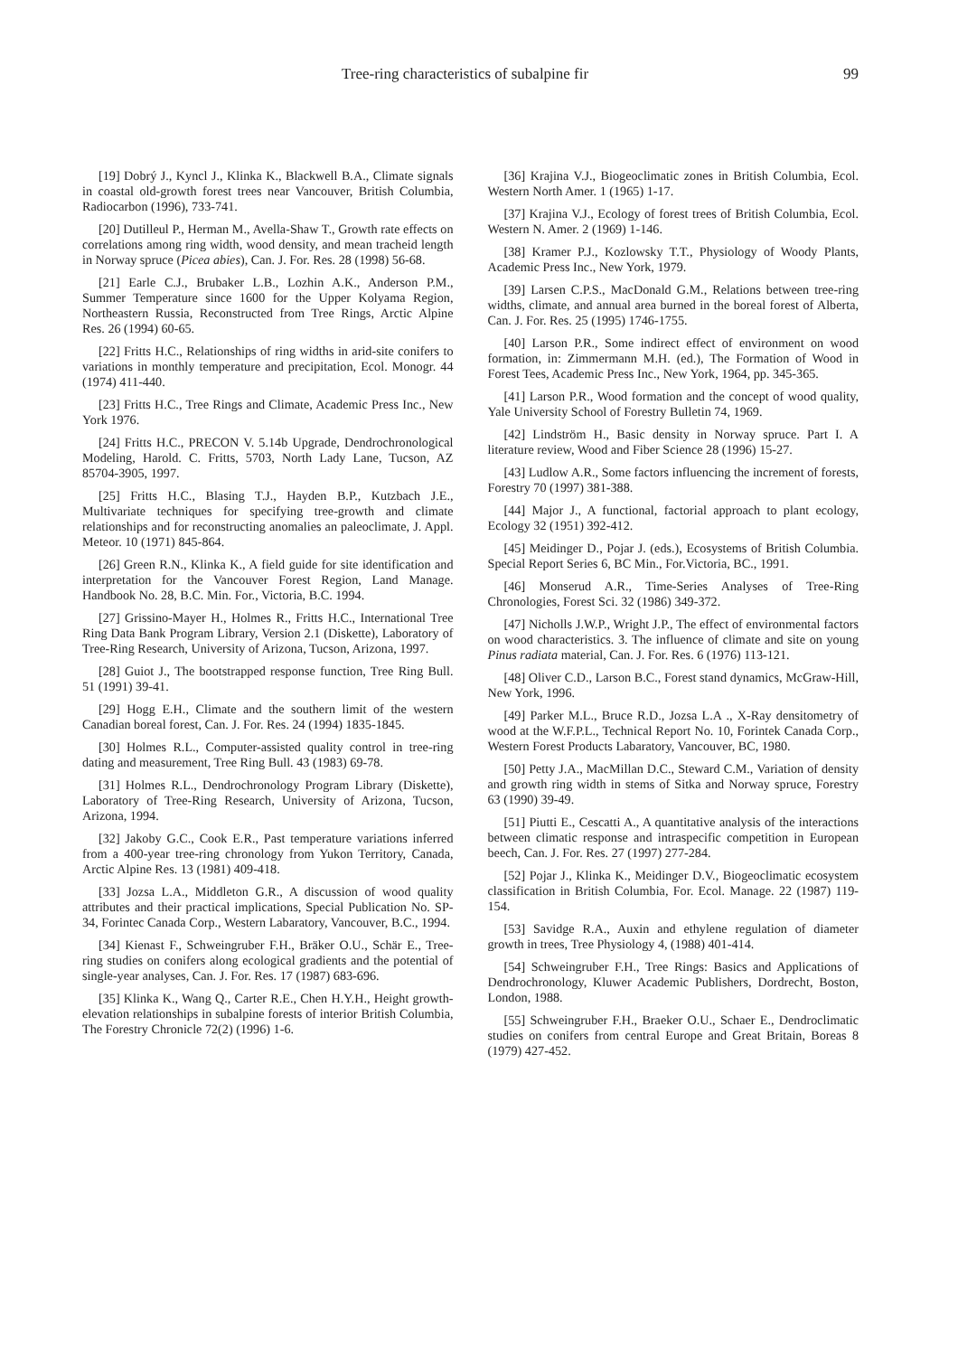Tree-ring characteristics of subalpine fir 99
[19] Dobrý J., Kyncl J., Klinka K., Blackwell B.A., Climate signals in coastal old-growth forest trees near Vancouver, British Columbia, Radiocarbon (1996), 733-741.
[20] Dutilleul P., Herman M., Avella-Shaw T., Growth rate effects on correlations among ring width, wood density, and mean tracheid length in Norway spruce (Picea abies), Can. J. For. Res. 28 (1998) 56-68.
[21] Earle C.J., Brubaker L.B., Lozhin A.K., Anderson P.M., Summer Temperature since 1600 for the Upper Kolyama Region, Northeastern Russia, Reconstructed from Tree Rings, Arctic Alpine Res. 26 (1994) 60-65.
[22] Fritts H.C., Relationships of ring widths in arid-site conifers to variations in monthly temperature and precipitation, Ecol. Monogr. 44 (1974) 411-440.
[23] Fritts H.C., Tree Rings and Climate, Academic Press Inc., New York 1976.
[24] Fritts H.C., PRECON V. 5.14b Upgrade, Dendrochronological Modeling, Harold. C. Fritts, 5703, North Lady Lane, Tucson, AZ 85704-3905, 1997.
[25] Fritts H.C., Blasing T.J., Hayden B.P., Kutzbach J.E., Multivariate techniques for specifying tree-growth and climate relationships and for reconstructing anomalies an paleoclimate, J. Appl. Meteor. 10 (1971) 845-864.
[26] Green R.N., Klinka K., A field guide for site identification and interpretation for the Vancouver Forest Region, Land Manage. Handbook No. 28, B.C. Min. For., Victoria, B.C. 1994.
[27] Grissino-Mayer H., Holmes R., Fritts H.C., International Tree Ring Data Bank Program Library, Version 2.1 (Diskette), Laboratory of Tree-Ring Research, University of Arizona, Tucson, Arizona, 1997.
[28] Guiot J., The bootstrapped response function, Tree Ring Bull. 51 (1991) 39-41.
[29] Hogg E.H., Climate and the southern limit of the western Canadian boreal forest, Can. J. For. Res. 24 (1994) 1835-1845.
[30] Holmes R.L., Computer-assisted quality control in tree-ring dating and measurement, Tree Ring Bull. 43 (1983) 69-78.
[31] Holmes R.L., Dendrochronology Program Library (Diskette), Laboratory of Tree-Ring Research, University of Arizona, Tucson, Arizona, 1994.
[32] Jakoby G.C., Cook E.R., Past temperature variations inferred from a 400-year tree-ring chronology from Yukon Territory, Canada, Arctic Alpine Res. 13 (1981) 409-418.
[33] Jozsa L.A., Middleton G.R., A discussion of wood quality attributes and their practical implications, Special Publication No. SP-34, Forintec Canada Corp., Western Labaratory, Vancouver, B.C., 1994.
[34] Kienast F., Schweingruber F.H., Bräker O.U., Schär E., Tree-ring studies on conifers along ecological gradients and the potential of single-year analyses, Can. J. For. Res. 17 (1987) 683-696.
[35] Klinka K., Wang Q., Carter R.E., Chen H.Y.H., Height growth-elevation relationships in subalpine forests of interior British Columbia, The Forestry Chronicle 72(2) (1996) 1-6.
[36] Krajina V.J., Biogeoclimatic zones in British Columbia, Ecol. Western North Amer. 1 (1965) 1-17.
[37] Krajina V.J., Ecology of forest trees of British Columbia, Ecol. Western N. Amer. 2 (1969) 1-146.
[38] Kramer P.J., Kozlowsky T.T., Physiology of Woody Plants, Academic Press Inc., New York, 1979.
[39] Larsen C.P.S., MacDonald G.M., Relations between tree-ring widths, climate, and annual area burned in the boreal forest of Alberta, Can. J. For. Res. 25 (1995) 1746-1755.
[40] Larson P.R., Some indirect effect of environment on wood formation, in: Zimmermann M.H. (ed.), The Formation of Wood in Forest Tees, Academic Press Inc., New York, 1964, pp. 345-365.
[41] Larson P.R., Wood formation and the concept of wood quality, Yale University School of Forestry Bulletin 74, 1969.
[42] Lindström H., Basic density in Norway spruce. Part I. A literature review, Wood and Fiber Science 28 (1996) 15-27.
[43] Ludlow A.R., Some factors influencing the increment of forests, Forestry 70 (1997) 381-388.
[44] Major J., A functional, factorial approach to plant ecology, Ecology 32 (1951) 392-412.
[45] Meidinger D., Pojar J. (eds.), Ecosystems of British Columbia. Special Report Series 6, BC Min., For.Victoria, BC., 1991.
[46] Monserud A.R., Time-Series Analyses of Tree-Ring Chronologies, Forest Sci. 32 (1986) 349-372.
[47] Nicholls J.W.P., Wright J.P., The effect of environmental factors on wood characteristics. 3. The influence of climate and site on young Pinus radiata material, Can. J. For. Res. 6 (1976) 113-121.
[48] Oliver C.D., Larson B.C., Forest stand dynamics, McGraw-Hill, New York, 1996.
[49] Parker M.L., Bruce R.D., Jozsa L.A ., X-Ray densitometry of wood at the W.F.P.L., Technical Report No. 10, Forintek Canada Corp., Western Forest Products Labaratory, Vancouver, BC, 1980.
[50] Petty J.A., MacMillan D.C., Steward C.M., Variation of density and growth ring width in stems of Sitka and Norway spruce, Forestry 63 (1990) 39-49.
[51] Piutti E., Cescatti A., A quantitative analysis of the interactions between climatic response and intraspecific competition in European beech, Can. J. For. Res. 27 (1997) 277-284.
[52] Pojar J., Klinka K., Meidinger D.V., Biogeoclimatic ecosystem classification in British Columbia, For. Ecol. Manage. 22 (1987) 119-154.
[53] Savidge R.A., Auxin and ethylene regulation of diameter growth in trees, Tree Physiology 4, (1988) 401-414.
[54] Schweingruber F.H., Tree Rings: Basics and Applications of Dendrochronology, Kluwer Academic Publishers, Dordrecht, Boston, London, 1988.
[55] Schweingruber F.H., Braeker O.U., Schaer E., Dendroclimatic studies on conifers from central Europe and Great Britain, Boreas 8 (1979) 427-452.